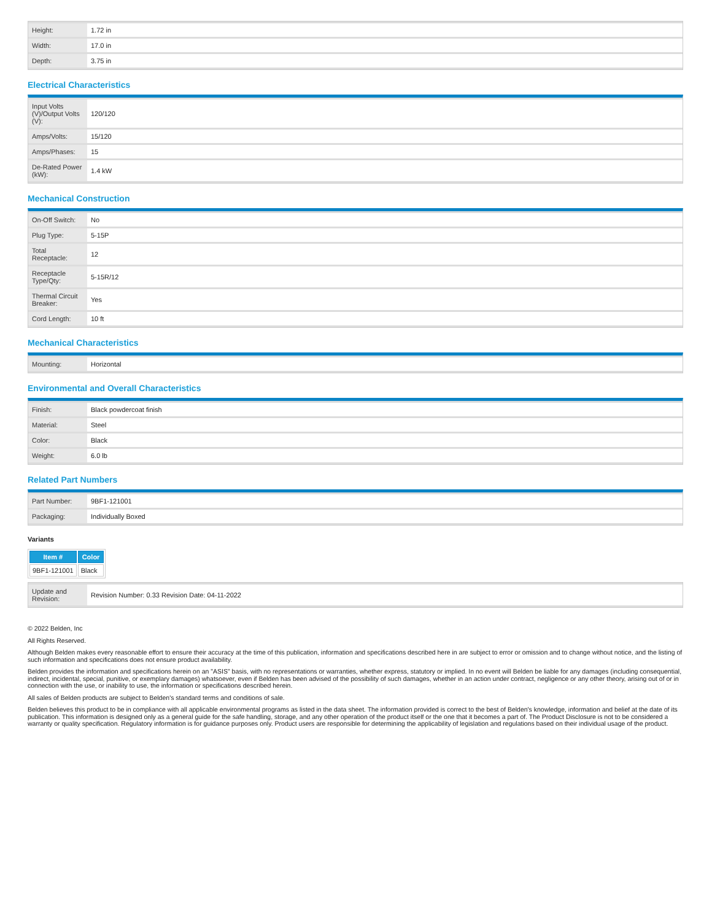| Height: | 1.72 in |
| Width: | 17.0 in |
| Depth: | 3.75 in |
Electrical Characteristics
| Input Volts (V)/Output Volts (V): | 120/120 |
| Amps/Volts: | 15/120 |
| Amps/Phases: | 15 |
| De-Rated Power (kW): | 1.4 kW |
Mechanical Construction
| On-Off Switch: | No |
| Plug Type: | 5-15P |
| Total Receptacle: | 12 |
| Receptacle Type/Qty: | 5-15R/12 |
| Thermal Circuit Breaker: | Yes |
| Cord Length: | 10 ft |
Mechanical Characteristics
| Mounting: | Horizontal |
Environmental and Overall Characteristics
| Finish: | Black powdercoat finish |
| Material: | Steel |
| Color: | Black |
| Weight: | 6.0 lb |
Related Part Numbers
| Part Number: | 9BF1-121001 |
| Packaging: | Individually Boxed |
Variants
| Item # | Color |
| --- | --- |
| 9BF1-121001 | Black |
| Update and Revision: | Revision Number: 0.33 Revision Date: 04-11-2022 |
© 2022 Belden, Inc
All Rights Reserved.
Although Belden makes every reasonable effort to ensure their accuracy at the time of this publication, information and specifications described here in are subject to error or omission and to change without notice, and the listing of such information and specifications does not ensure product availability.
Belden provides the information and specifications herein on an "ASIS" basis, with no representations or warranties, whether express, statutory or implied. In no event will Belden be liable for any damages (including consequential, indirect, incidental, special, punitive, or exemplary damages) whatsoever, even if Belden has been advised of the possibility of such damages, whether in an action under contract, negligence or any other theory, arising out of or in connection with the use, or inability to use, the information or specifications described herein.
All sales of Belden products are subject to Belden's standard terms and conditions of sale.
Belden believes this product to be in compliance with all applicable environmental programs as listed in the data sheet. The information provided is correct to the best of Belden's knowledge, information and belief at the date of its publication. This information is designed only as a general guide for the safe handling, storage, and any other operation of the product itself or the one that it becomes a part of. The Product Disclosure is not to be considered a warranty or quality specification. Regulatory information is for guidance purposes only. Product users are responsible for determining the applicability of legislation and regulations based on their individual usage of the product.